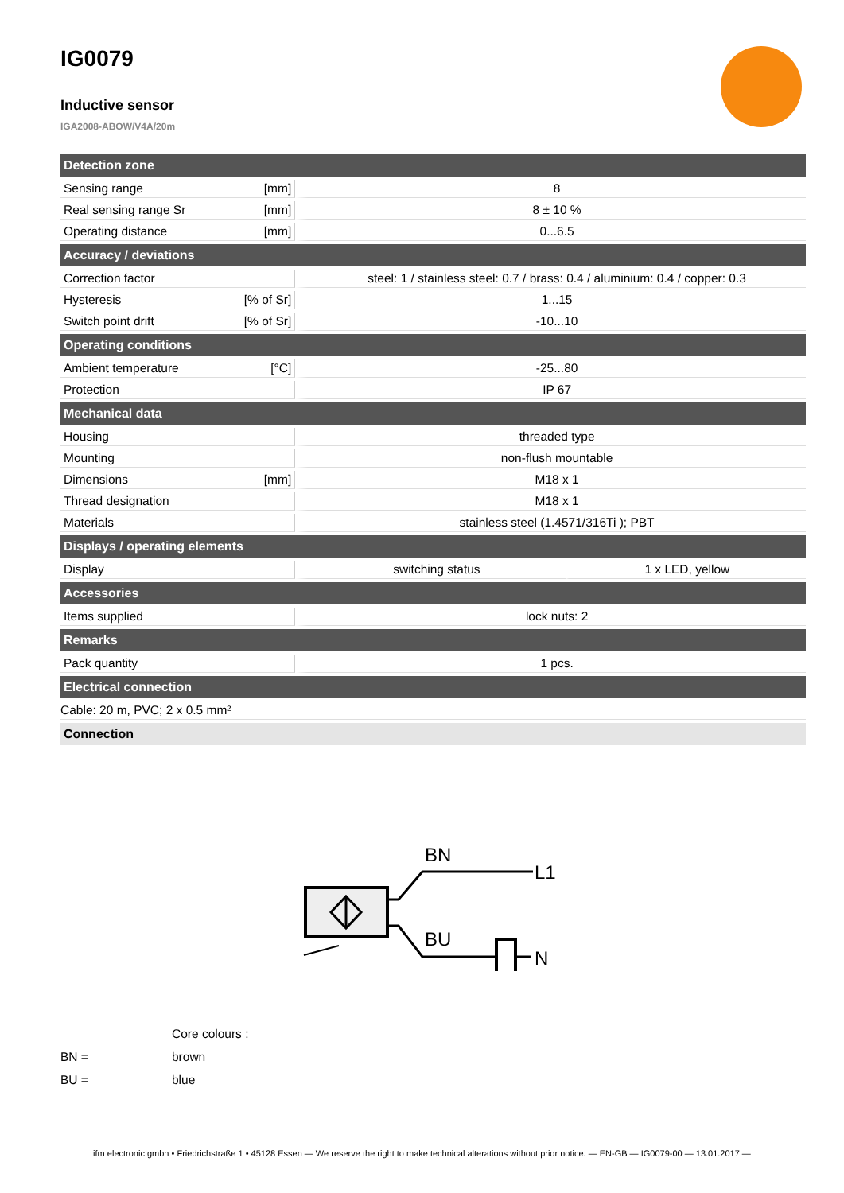IG0079
Inductive sensor
IGA2008-ABOW/V4A/20m
| Detection zone | | | |
| --- | --- | --- | --- |
| Sensing range | [mm] | 8 | |
| Real sensing range Sr | [mm] | 8 ± 10 % | |
| Operating distance | [mm] | 0...6.5 | |
| Accuracy / deviations | | | |
| Correction factor | | steel: 1 / stainless steel: 0.7 / brass: 0.4 / aluminium: 0.4 / copper: 0.3 | |
| Hysteresis | [% of Sr] | 1...15 | |
| Switch point drift | [% of Sr] | -10...10 | |
| Operating conditions | | | |
| Ambient temperature | [°C] | -25...80 | |
| Protection | | IP 67 | |
| Mechanical data | | | |
| Housing | | threaded type | |
| Mounting | | non-flush mountable | |
| Dimensions | [mm] | M18 x 1 | |
| Thread designation | | M18 x 1 | |
| Materials | | stainless steel (1.4571/316Ti ); PBT | |
| Displays / operating elements | | | |
| Display | | switching status | 1 x LED, yellow |
| Accessories | | | |
| Items supplied | | lock nuts: 2 | |
| Remarks | | | |
| Pack quantity | | 1 pcs. | |
| Electrical connection | | | |
| Cable: 20 m, PVC; 2 x 0.5 mm² | | | |
| Connection | | | |
BN
L1
BU
N
Core colours :
BN = brown
BU = blue
ifm electronic gmbh • Friedrichstraße 1 • 45128 Essen — We reserve the right to make technical alterations without prior notice. — EN-GB — IG0079-00 — 13.01.2017 —